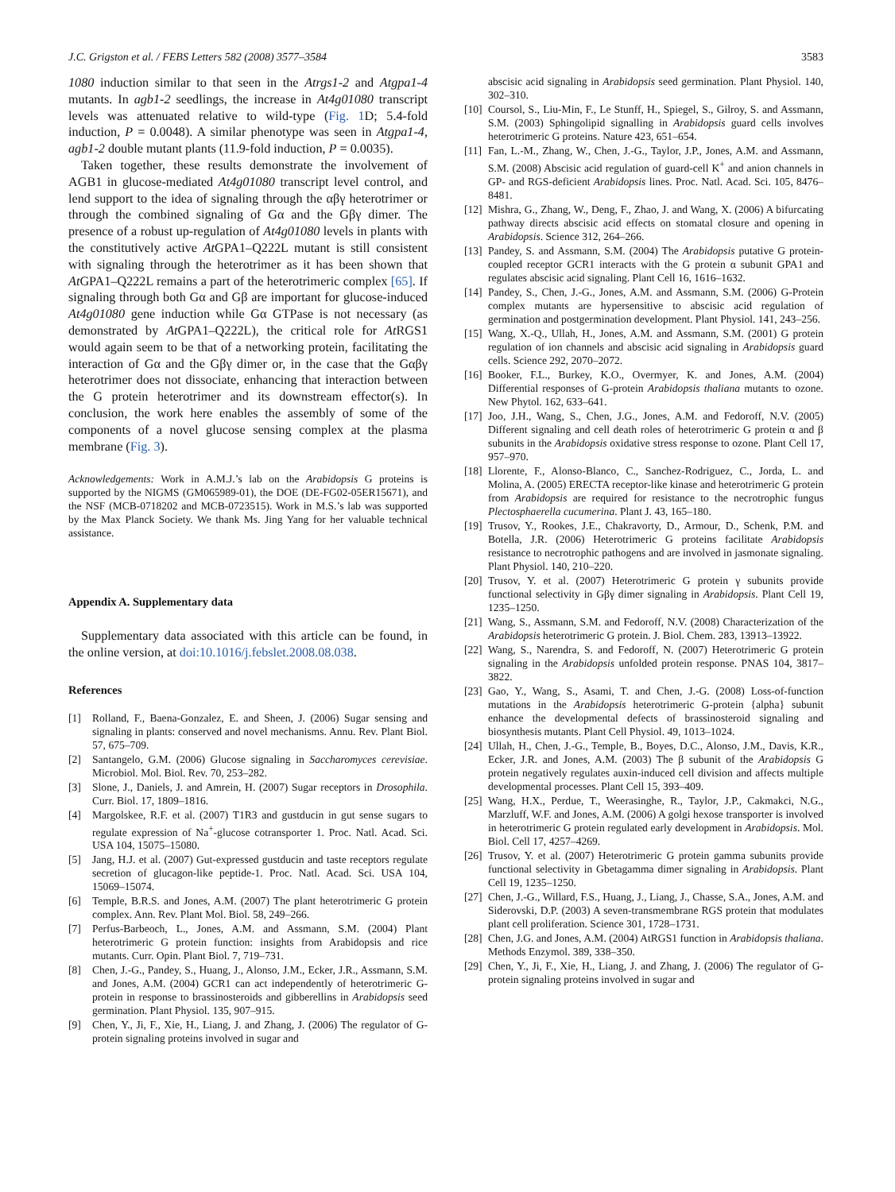J.C. Grigston et al. / FEBS Letters 582 (2008) 3577–3584 3583
1080 induction similar to that seen in the Atrgs1-2 and Atgpa1-4 mutants. In agb1-2 seedlings, the increase in At4g01080 transcript levels was attenuated relative to wild-type (Fig. 1 D; 5.4-fold induction, P = 0.0048). A similar phenotype was seen in Atgpa1-4, agb1-2 double mutant plants (11.9-fold induction, P = 0.0035).
Taken together, these results demonstrate the involvement of AGB1 in glucose-mediated At4g01080 transcript level control, and lend support to the idea of signaling through the αβγ heterotrimer or through the combined signaling of Gα and the Gβγ dimer. The presence of a robust up-regulation of At4g01080 levels in plants with the constitutively active At GPA1–Q222L mutant is still consistent with signaling through the heterotrimer as it has been shown that At GPA1–Q222L remains a part of the heterotrimeric complex [65]. If signaling through both Gα and Gβ are important for glucose-induced At4g01080 gene induction while Gα GTPase is not necessary (as demonstrated by At GPA1–Q222L), the critical role for At RGS1 would again seem to be that of a networking protein, facilitating the interaction of Gα and the Gβγ dimer or, in the case that the Gαβγ heterotrimer does not dissociate, enhancing that interaction between the G protein heterotrimer and its downstream effector(s). In conclusion, the work here enables the assembly of some of the components of a novel glucose sensing complex at the plasma membrane (Fig. 3).
Acknowledgements: Work in A.M.J.’s lab on the Arabidopsis G proteins is supported by the NIGMS (GM065989-01), the DOE (DE-FG02-05ER15671), and the NSF (MCB-0718202 and MCB-0723515). Work in M.S.’s lab was supported by the Max Planck Society. We thank Ms. Jing Yang for her valuable technical assistance.
Appendix A. Supplementary data
Supplementary data associated with this article can be found, in the online version, at doi:10.1016/j.febslet.2008.08.038.
References
[1] Rolland, F., Baena-Gonzalez, E. and Sheen, J. (2006) Sugar sensing and signaling in plants: conserved and novel mechanisms. Annu. Rev. Plant Biol. 57, 675–709.
[2] Santangelo, G.M. (2006) Glucose signaling in Saccharomyces cerevisiae. Microbiol. Mol. Biol. Rev. 70, 253–282.
[3] Slone, J., Daniels, J. and Amrein, H. (2007) Sugar receptors in Drosophila. Curr. Biol. 17, 1809–1816.
[4] Margolskee, R.F. et al. (2007) T1R3 and gustducin in gut sense sugars to regulate expression of Na<sup>+</sup>-glucose cotransporter 1. Proc. Natl. Acad. Sci. USA 104, 15075–15080.
[5] Jang, H.J. et al. (2007) Gut-expressed gustducin and taste receptors regulate secretion of glucagon-like peptide-1. Proc. Natl. Acad. Sci. USA 104, 15069–15074.
[6] Temple, B.R.S. and Jones, A.M. (2007) The plant heterotrimeric G protein complex. Ann. Rev. Plant Mol. Biol. 58, 249–266.
[7] Perfus-Barbeoch, L., Jones, A.M. and Assmann, S.M. (2004) Plant heterotrimeric G protein function: insights from Arabidopsis and rice mutants. Curr. Opin. Plant Biol. 7, 719–731.
[8] Chen, J.-G., Pandey, S., Huang, J., Alonso, J.M., Ecker, J.R., Assmann, S.M. and Jones, A.M. (2004) GCR1 can act independently of heterotrimeric G-protein in response to brassinosteroids and gibberellins in Arabidopsis seed germination. Plant Physiol. 135, 907–915.
[9] Chen, Y., Ji, F., Xie, H., Liang, J. and Zhang, J. (2006) The regulator of G-protein signaling proteins involved in sugar and
abscisic acid signaling in Arabidopsis seed germination. Plant Physiol. 140, 302–310.
[10] Coursol, S., Liu-Min, F., Le Stunff, H., Spiegel, S., Gilroy, S. and Assmann, S.M. (2003) Sphingolipid signalling in Arabidopsis guard cells involves heterotrimeric G proteins. Nature 423, 651–654.
[11] Fan, L.-M., Zhang, W., Chen, J.-G., Taylor, J.P., Jones, A.M. and Assmann, S.M. (2008) Abscisic acid regulation of guard-cell K<sup>+</sup> and anion channels in GP- and RGS-deficient Arabidopsis lines. Proc. Natl. Acad. Sci. 105, 8476–8481.
[12] Mishra, G., Zhang, W., Deng, F., Zhao, J. and Wang, X. (2006) A bifurcating pathway directs abscisic acid effects on stomatal closure and opening in Arabidopsis. Science 312, 264–266.
[13] Pandey, S. and Assmann, S.M. (2004) The Arabidopsis putative G protein-coupled receptor GCR1 interacts with the G protein α subunit GPA1 and regulates abscisic acid signaling. Plant Cell 16, 1616–1632.
[14] Pandey, S., Chen, J.-G., Jones, A.M. and Assmann, S.M. (2006) G-Protein complex mutants are hypersensitive to abscisic acid regulation of germination and postgermination development. Plant Physiol. 141, 243–256.
[15] Wang, X.-Q., Ullah, H., Jones, A.M. and Assmann, S.M. (2001) G protein regulation of ion channels and abscisic acid signaling in Arabidopsis guard cells. Science 292, 2070–2072.
[16] Booker, F.L., Burkey, K.O., Overmyer, K. and Jones, A.M. (2004) Differential responses of G-protein Arabidopsis thaliana mutants to ozone. New Phytol. 162, 633–641.
[17] Joo, J.H., Wang, S., Chen, J.G., Jones, A.M. and Fedoroff, N.V. (2005) Different signaling and cell death roles of heterotrimeric G protein α and β subunits in the Arabidopsis oxidative stress response to ozone. Plant Cell 17, 957–970.
[18] Llorente, F., Alonso-Blanco, C., Sanchez-Rodriguez, C., Jorda, L. and Molina, A. (2005) ERECTA receptor-like kinase and heterotrimeric G protein from Arabidopsis are required for resistance to the necrotrophic fungus Plectosphaerella cucumerina. Plant J. 43, 165–180.
[19] Trusov, Y., Rookes, J.E., Chakravorty, D., Armour, D., Schenk, P.M. and Botella, J.R. (2006) Heterotrimeric G proteins facilitate Arabidopsis resistance to necrotrophic pathogens and are involved in jasmonate signaling. Plant Physiol. 140, 210–220.
[20] Trusov, Y. et al. (2007) Heterotrimeric G protein γ subunits provide functional selectivity in Gβγ dimer signaling in Arabidopsis. Plant Cell 19, 1235–1250.
[21] Wang, S., Assmann, S.M. and Fedoroff, N.V. (2008) Characterization of the Arabidopsis heterotrimeric G protein. J. Biol. Chem. 283, 13913–13922.
[22] Wang, S., Narendra, S. and Fedoroff, N. (2007) Heterotrimeric G protein signaling in the Arabidopsis unfolded protein response. PNAS 104, 3817–3822.
[23] Gao, Y., Wang, S., Asami, T. and Chen, J.-G. (2008) Loss-of-function mutations in the Arabidopsis heterotrimeric G-protein {alpha} subunit enhance the developmental defects of brassinosteroid signaling and biosynthesis mutants. Plant Cell Physiol. 49, 1013–1024.
[24] Ullah, H., Chen, J.-G., Temple, B., Boyes, D.C., Alonso, J.M., Davis, K.R., Ecker, J.R. and Jones, A.M. (2003) The β subunit of the Arabidopsis G protein negatively regulates auxin-induced cell division and affects multiple developmental processes. Plant Cell 15, 393–409.
[25] Wang, H.X., Perdue, T., Weerasinghe, R., Taylor, J.P., Cakmakci, N.G., Marzluff, W.F. and Jones, A.M. (2006) A golgi hexose transporter is involved in heterotrimeric G protein regulated early development in Arabidopsis. Mol. Biol. Cell 17, 4257–4269.
[26] Trusov, Y. et al. (2007) Heterotrimeric G protein gamma subunits provide functional selectivity in Gbetagamma dimer signaling in Arabidopsis. Plant Cell 19, 1235–1250.
[27] Chen, J.-G., Willard, F.S., Huang, J., Liang, J., Chasse, S.A., Jones, A.M. and Siderovski, D.P. (2003) A seven-transmembrane RGS protein that modulates plant cell proliferation. Science 301, 1728–1731.
[28] Chen, J.G. and Jones, A.M. (2004) AtRGS1 function in Arabidopsis thaliana. Methods Enzymol. 389, 338–350.
[29] Chen, Y., Ji, F., Xie, H., Liang, J. and Zhang, J. (2006) The regulator of G-protein signaling proteins involved in sugar and